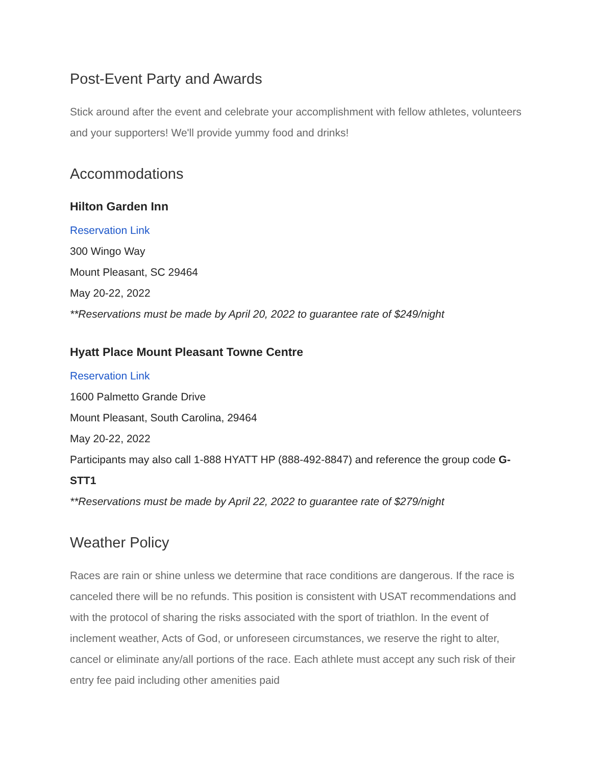Post-Event Party and Awards
Stick around after the event and celebrate your accomplishment with fellow athletes, volunteers and your supporters! We'll provide yummy food and drinks!
Accommodations
Hilton Garden Inn
Reservation Link
300 Wingo Way
Mount Pleasant, SC 29464
May 20-22, 2022
**Reservations must be made by April 20, 2022 to guarantee rate of $249/night
Hyatt Place Mount Pleasant Towne Centre
Reservation Link
1600 Palmetto Grande Drive
Mount Pleasant, South Carolina, 29464
May 20-22, 2022
Participants may also call 1-888 HYATT HP (888-492-8847) and reference the group code G-STT1
**Reservations must be made by April 22, 2022 to guarantee rate of $279/night
Weather Policy
Races are rain or shine unless we determine that race conditions are dangerous. If the race is canceled there will be no refunds. This position is consistent with USAT recommendations and with the protocol of sharing the risks associated with the sport of triathlon. In the event of inclement weather, Acts of God, or unforeseen circumstances, we reserve the right to alter, cancel or eliminate any/all portions of the race. Each athlete must accept any such risk of their entry fee paid including other amenities paid